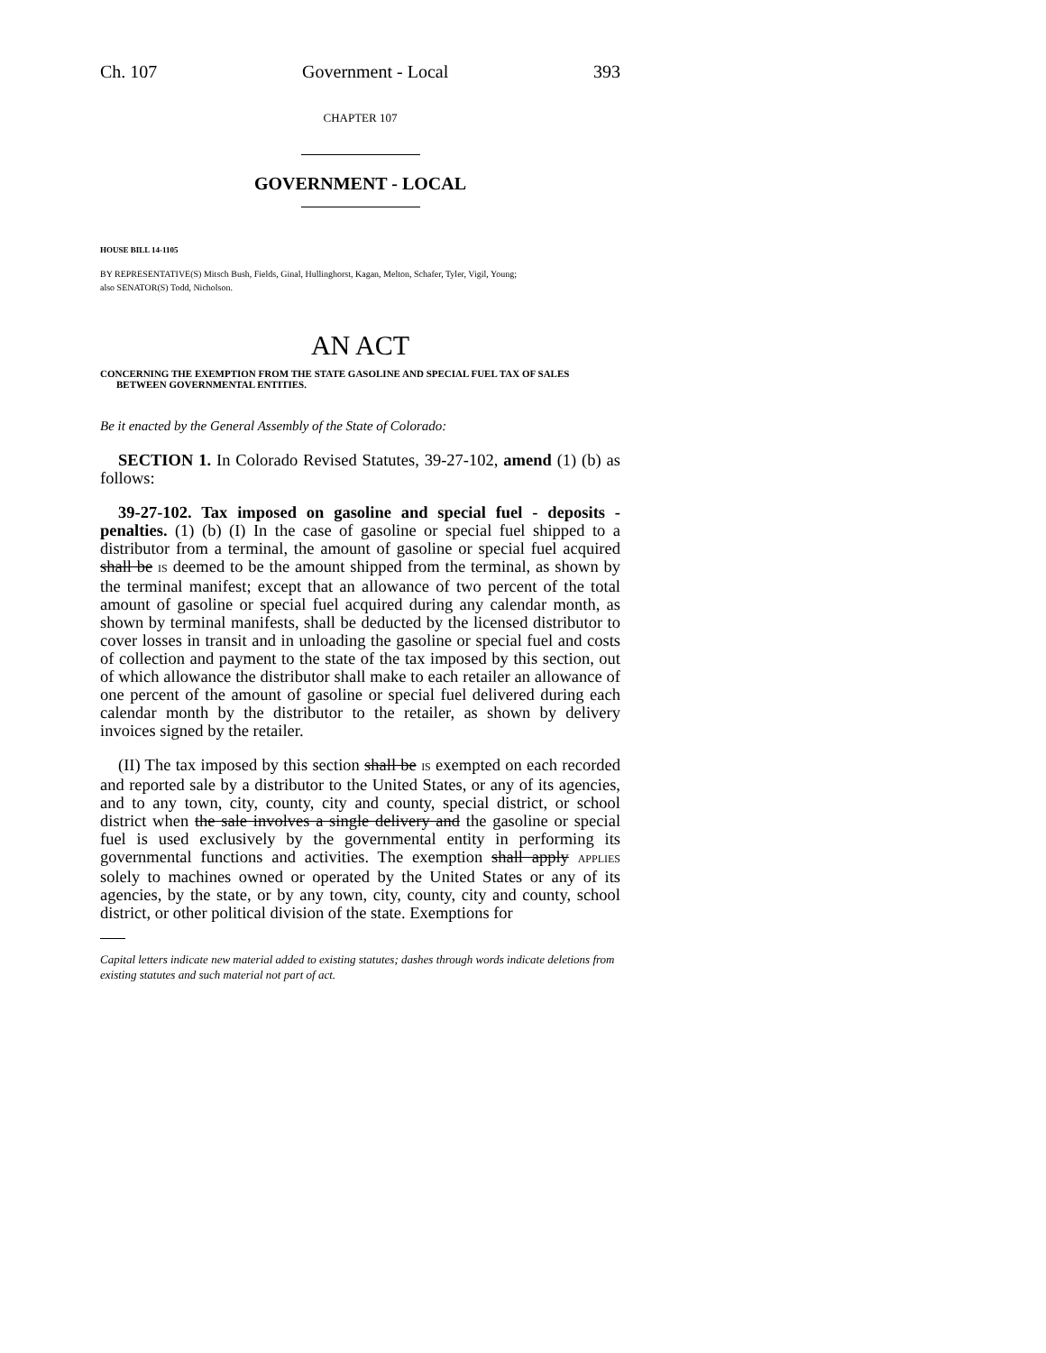Ch. 107 Government - Local 393
CHAPTER 107
GOVERNMENT - LOCAL
HOUSE BILL 14-1105
BY REPRESENTATIVE(S) Mitsch Bush, Fields, Ginal, Hullinghorst, Kagan, Melton, Schafer, Tyler, Vigil, Young;
also SENATOR(S) Todd, Nicholson.
AN ACT
CONCERNING THE EXEMPTION FROM THE STATE GASOLINE AND SPECIAL FUEL TAX OF SALES BETWEEN GOVERNMENTAL ENTITIES.
Be it enacted by the General Assembly of the State of Colorado:
SECTION 1. In Colorado Revised Statutes, 39-27-102, amend (1) (b) as follows:
39-27-102. Tax imposed on gasoline and special fuel - deposits - penalties. (1) (b) (I) In the case of gasoline or special fuel shipped to a distributor from a terminal, the amount of gasoline or special fuel acquired shall be IS deemed to be the amount shipped from the terminal, as shown by the terminal manifest; except that an allowance of two percent of the total amount of gasoline or special fuel acquired during any calendar month, as shown by terminal manifests, shall be deducted by the licensed distributor to cover losses in transit and in unloading the gasoline or special fuel and costs of collection and payment to the state of the tax imposed by this section, out of which allowance the distributor shall make to each retailer an allowance of one percent of the amount of gasoline or special fuel delivered during each calendar month by the distributor to the retailer, as shown by delivery invoices signed by the retailer.
(II) The tax imposed by this section shall be IS exempted on each recorded and reported sale by a distributor to the United States, or any of its agencies, and to any town, city, county, city and county, special district, or school district when the sale involves a single delivery and the gasoline or special fuel is used exclusively by the governmental entity in performing its governmental functions and activities. The exemption shall apply APPLIES solely to machines owned or operated by the United States or any of its agencies, by the state, or by any town, city, county, city and county, school district, or other political division of the state. Exemptions for
Capital letters indicate new material added to existing statutes; dashes through words indicate deletions from existing statutes and such material not part of act.